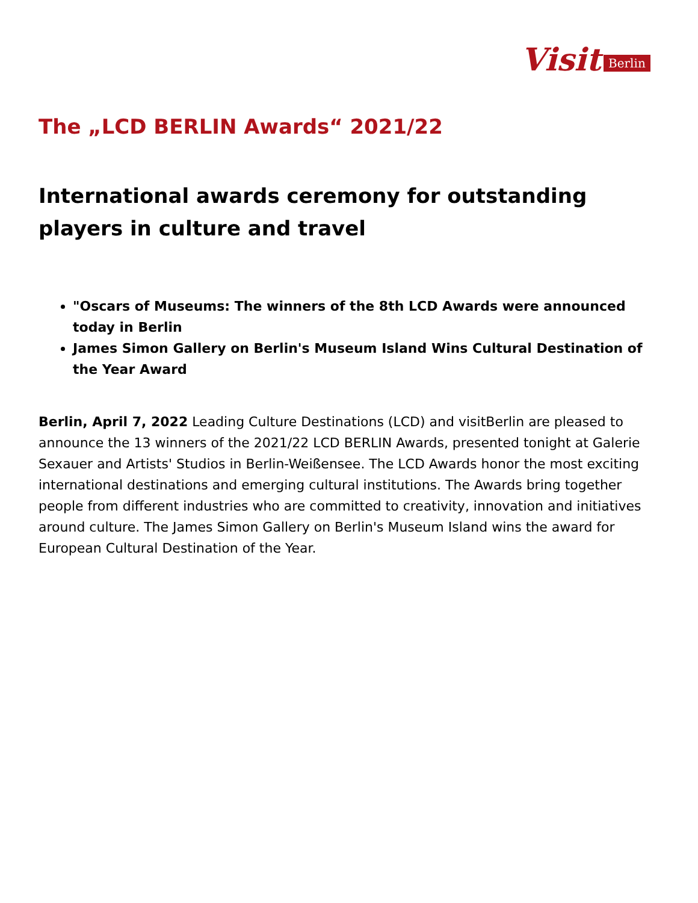Visit Berlin
The „LCD BERLIN Awards“ 2021/22
International awards ceremony for outstanding players in culture and travel
"Oscars of Museums: The winners of the 8th LCD Awards were announced today in Berlin
James Simon Gallery on Berlin's Museum Island Wins Cultural Destination of the Year Award
Berlin, April 7, 2022 Leading Culture Destinations (LCD) and visitBerlin are pleased to announce the 13 winners of the 2021/22 LCD BERLIN Awards, presented tonight at Galerie Sexauer and Artists' Studios in Berlin-Weißensee. The LCD Awards honor the most exciting international destinations and emerging cultural institutions. The Awards bring together people from different industries who are committed to creativity, innovation and initiatives around culture. The James Simon Gallery on Berlin's Museum Island wins the award for European Cultural Destination of the Year.